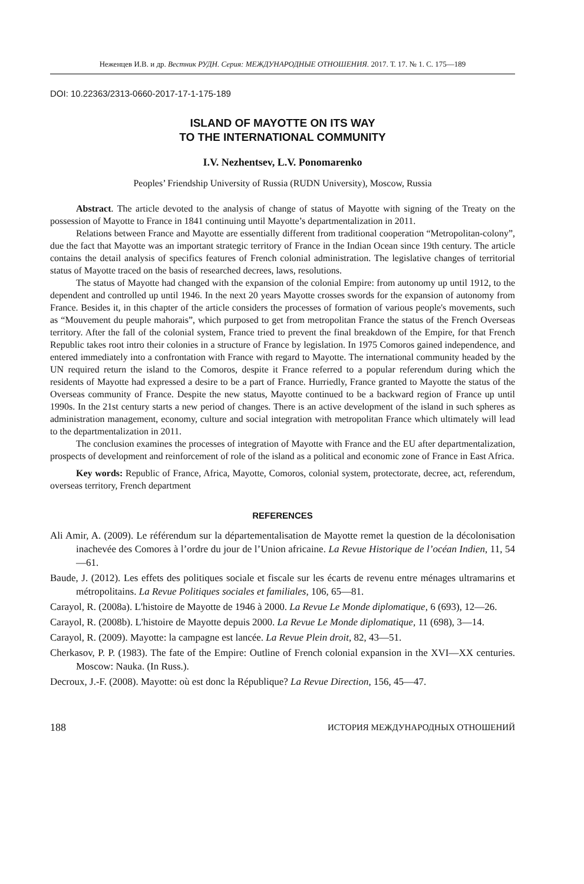Неженцев И.В. и др. Вестник РУДН. Серия: МЕЖДУНАРОДНЫЕ ОТНОШЕНИЯ. 2017. Т. 17. № 1. С. 175—189
DOI: 10.22363/2313-0660-2017-17-1-175-189
ISLAND OF MAYOTTE ON ITS WAY
TO THE INTERNATIONAL COMMUNITY
I.V. Nezhentsev, L.V. Ponomarenko
Peoples’ Friendship University of Russia (RUDN University), Moscow, Russia
Abstract. The article devoted to the analysis of change of status of Mayotte with signing of the Treaty on the possession of Mayotte to France in 1841 continuing until Mayotte’s departmentalization in 2011.
Relations between France and Mayotte are essentially different from traditional cooperation “Metropolitan-colony”, due the fact that Mayotte was an important strategic territory of France in the Indian Ocean since 19th century. The article contains the detail analysis of specifics features of French colonial administration. The legislative changes of territorial status of Mayotte traced on the basis of researched decrees, laws, resolutions.
The status of Mayotte had changed with the expansion of the colonial Empire: from autonomy up until 1912, to the dependent and controlled up until 1946. In the next 20 years Mayotte crosses swords for the expansion of autonomy from France. Besides it, in this chapter of the article considers the processes of formation of various people's movements, such as “Mouvement du peuple mahorais”, which purposed to get from metropolitan France the status of the French Overseas territory. After the fall of the colonial system, France tried to prevent the final breakdown of the Empire, for that French Republic takes root intro their colonies in a structure of France by legislation. In 1975 Comoros gained independence, and entered immediately into a confrontation with France with regard to Mayotte. The international community headed by the UN required return the island to the Comoros, despite it France referred to a popular referendum during which the residents of Mayotte had expressed a desire to be a part of France. Hurriedly, France granted to Mayotte the status of the Overseas community of France. Despite the new status, Mayotte continued to be a backward region of France up until 1990s. In the 21st century starts a new period of changes. There is an active development of the island in such spheres as administration management, economy, culture and social integration with metropolitan France which ultimately will lead to the departmentalization in 2011.
The conclusion examines the processes of integration of Mayotte with France and the EU after departmentalization, prospects of development and reinforcement of role of the island as a political and economic zone of France in East Africa.
Key words: Republic of France, Africa, Mayotte, Comoros, colonial system, protectorate, decree, act, referendum, overseas territory, French department
REFERENCES
Ali Amir, A. (2009). Le référendum sur la départementalisation de Mayotte remet la question de la décolonisation inachevée des Comores à l’ordre du jour de l’Union africaine. La Revue Historique de l’océan Indien, 11, 54—61.
Baude, J. (2012). Les effets des politiques sociale et fiscale sur les écarts de revenu entre ménages ultramarins et métropolitains. La Revue Politiques sociales et familiales, 106, 65—81.
Carayol, R. (2008a). L'histoire de Mayotte de 1946 à 2000. La Revue Le Monde diplomatique, 6 (693), 12—26.
Carayol, R. (2008b). L'histoire de Mayotte depuis 2000. La Revue Le Monde diplomatique, 11 (698), 3—14.
Carayol, R. (2009). Mayotte: la campagne est lancée. La Revue Plein droit, 82, 43—51.
Cherkasov, P. P. (1983). The fate of the Empire: Outline of French colonial expansion in the XVI—XX centuries. Moscow: Nauka. (In Russ.).
Decroux, J.-F. (2008). Mayotte: où est donc la République? La Revue Direction, 156, 45—47.
188 ИСТОРИЯ МЕЖДУНАРОДНЫХ ОТНОШЕНИЙ